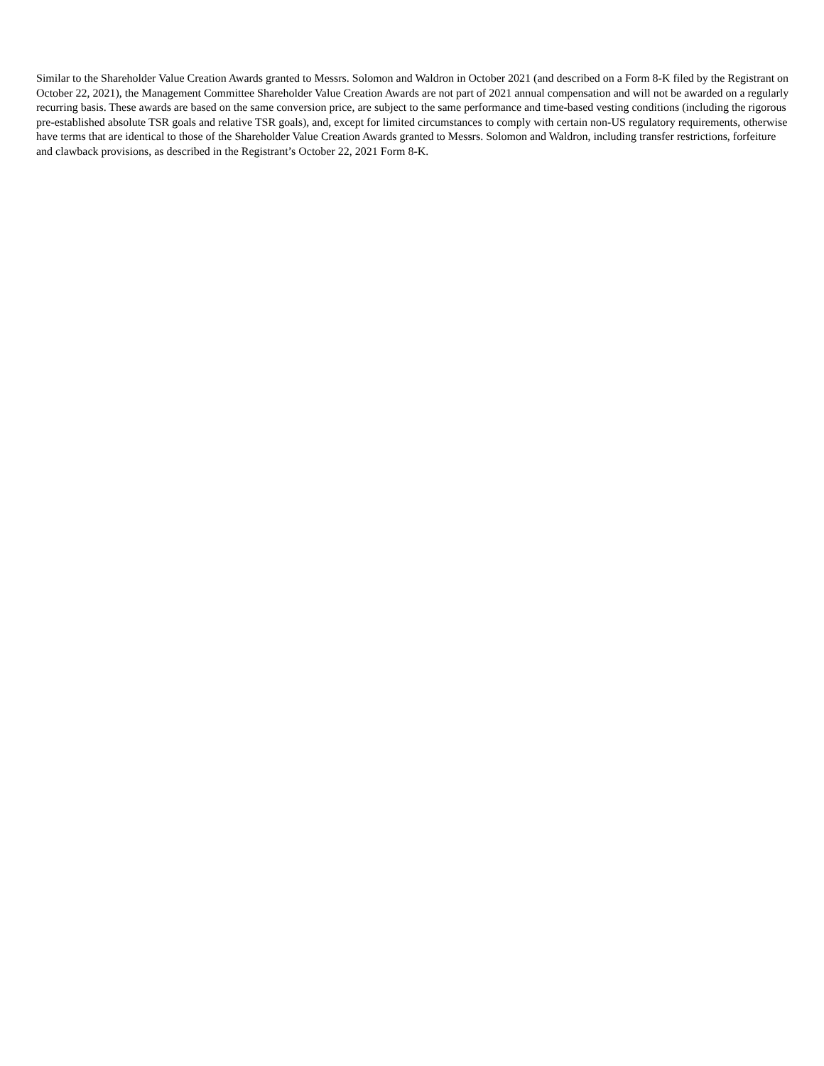Similar to the Shareholder Value Creation Awards granted to Messrs. Solomon and Waldron in October 2021 (and described on a Form 8-K filed by the Registrant on October 22, 2021), the Management Committee Shareholder Value Creation Awards are not part of 2021 annual compensation and will not be awarded on a regularly recurring basis. These awards are based on the same conversion price, are subject to the same performance and time-based vesting conditions (including the rigorous pre-established absolute TSR goals and relative TSR goals), and, except for limited circumstances to comply with certain non-US regulatory requirements, otherwise have terms that are identical to those of the Shareholder Value Creation Awards granted to Messrs. Solomon and Waldron, including transfer restrictions, forfeiture and clawback provisions, as described in the Registrant’s October 22, 2021 Form 8-K.